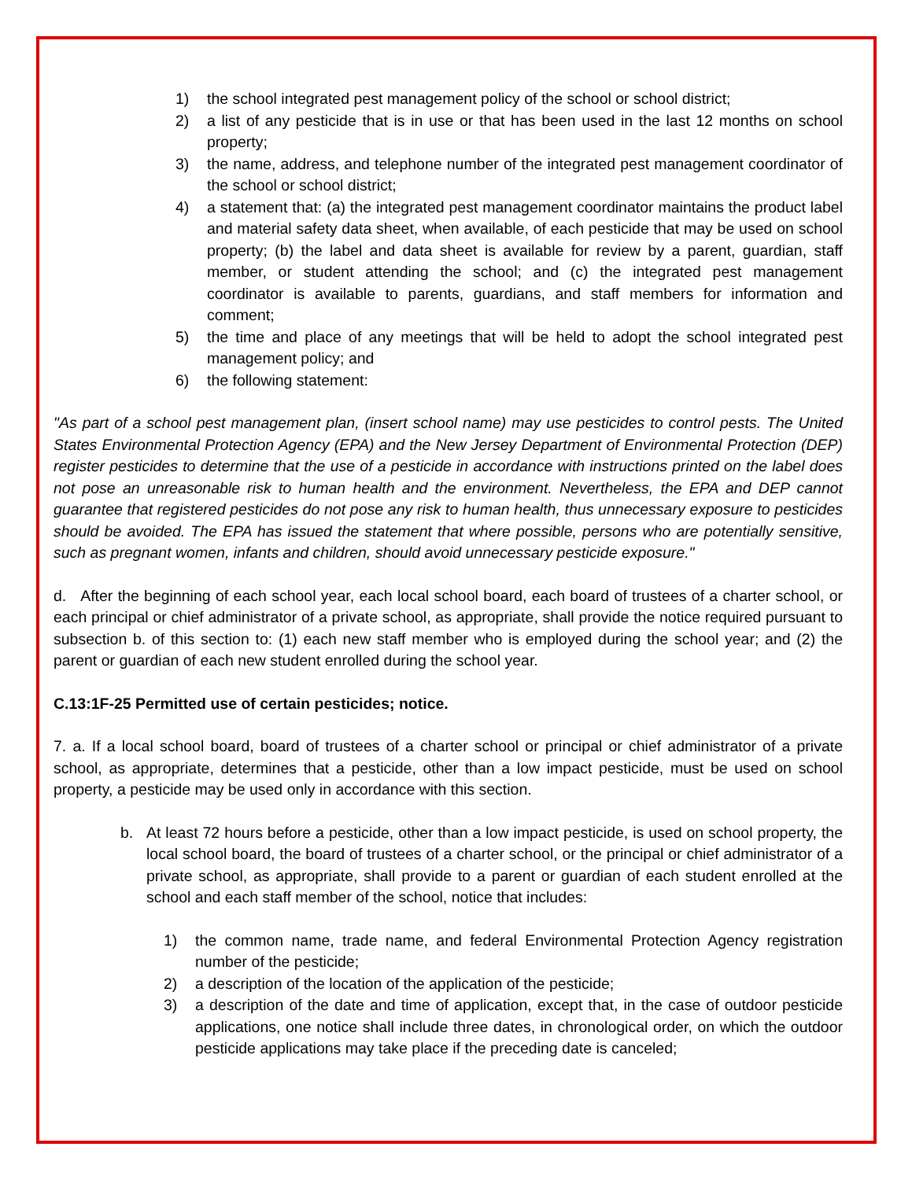1) the school integrated pest management policy of the school or school district;
2) a list of any pesticide that is in use or that has been used in the last 12 months on school property;
3) the name, address, and telephone number of the integrated pest management coordinator of the school or school district;
4) a statement that: (a) the integrated pest management coordinator maintains the product label and material safety data sheet, when available, of each pesticide that may be used on school property; (b) the label and data sheet is available for review by a parent, guardian, staff member, or student attending the school; and (c) the integrated pest management coordinator is available to parents, guardians, and staff members for information and comment;
5) the time and place of any meetings that will be held to adopt the school integrated pest management policy; and
6) the following statement:
"As part of a school pest management plan, (insert school name) may use pesticides to control pests. The United States Environmental Protection Agency (EPA) and the New Jersey Department of Environmental Protection (DEP) register pesticides to determine that the use of a pesticide in accordance with instructions printed on the label does not pose an unreasonable risk to human health and the environment. Nevertheless, the EPA and DEP cannot guarantee that registered pesticides do not pose any risk to human health, thus unnecessary exposure to pesticides should be avoided. The EPA has issued the statement that where possible, persons who are potentially sensitive, such as pregnant women, infants and children, should avoid unnecessary pesticide exposure."
d. After the beginning of each school year, each local school board, each board of trustees of a charter school, or each principal or chief administrator of a private school, as appropriate, shall provide the notice required pursuant to subsection b. of this section to: (1) each new staff member who is employed during the school year; and (2) the parent or guardian of each new student enrolled during the school year.
C.13:1F-25 Permitted use of certain pesticides; notice.
7. a. If a local school board, board of trustees of a charter school or principal or chief administrator of a private school, as appropriate, determines that a pesticide, other than a low impact pesticide, must be used on school property, a pesticide may be used only in accordance with this section.
b. At least 72 hours before a pesticide, other than a low impact pesticide, is used on school property, the local school board, the board of trustees of a charter school, or the principal or chief administrator of a private school, as appropriate, shall provide to a parent or guardian of each student enrolled at the school and each staff member of the school, notice that includes:
1) the common name, trade name, and federal Environmental Protection Agency registration number of the pesticide;
2) a description of the location of the application of the pesticide;
3) a description of the date and time of application, except that, in the case of outdoor pesticide applications, one notice shall include three dates, in chronological order, on which the outdoor pesticide applications may take place if the preceding date is canceled;